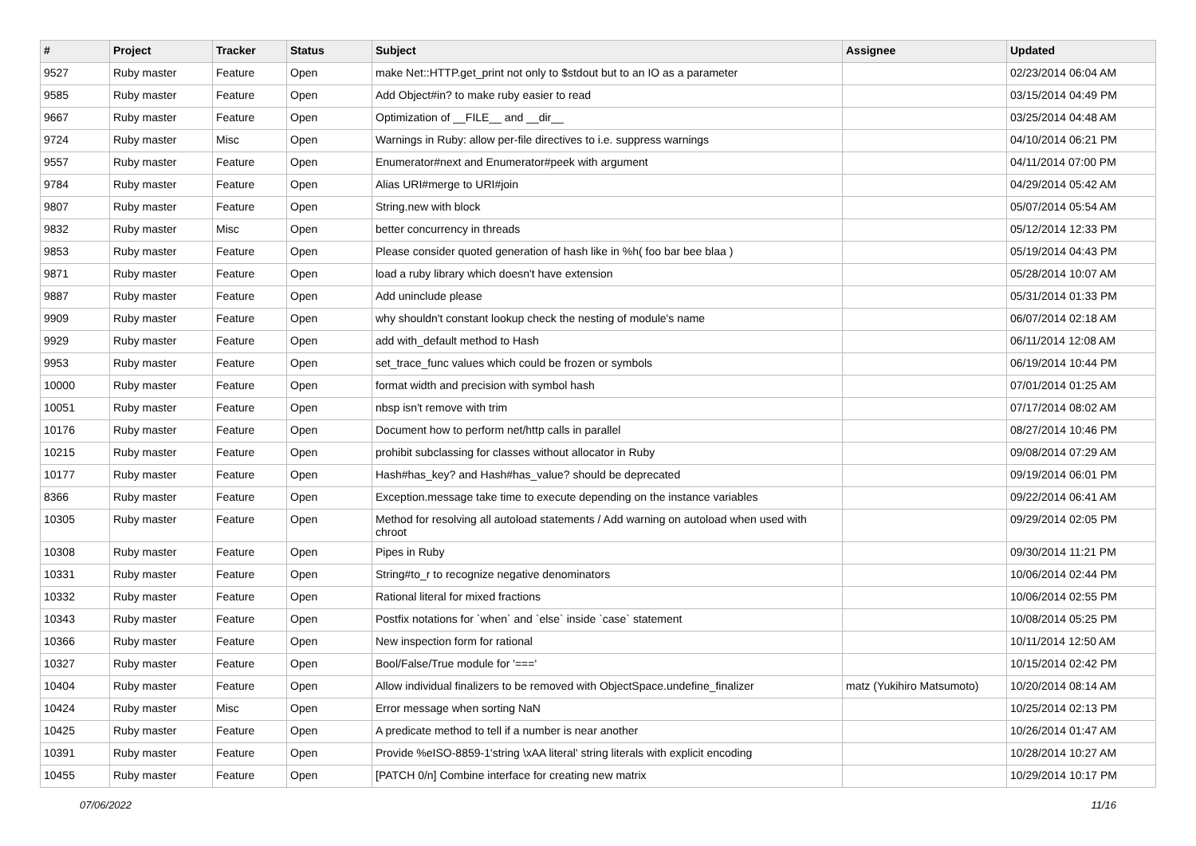| # | Project | Tracker | Status | Subject | Assignee | Updated |
| --- | --- | --- | --- | --- | --- | --- |
| 9527 | Ruby master | Feature | Open | make Net::HTTP.get_print not only to $stdout but to an IO as a parameter | | 02/23/2014 06:04 AM |
| 9585 | Ruby master | Feature | Open | Add Object#in? to make ruby easier to read | | 03/15/2014 04:49 PM |
| 9667 | Ruby master | Feature | Open | Optimization of __FILE__ and __dir__ | | 03/25/2014 04:48 AM |
| 9724 | Ruby master | Misc | Open | Warnings in Ruby: allow per-file directives to i.e. suppress warnings | | 04/10/2014 06:21 PM |
| 9557 | Ruby master | Feature | Open | Enumerator#next and Enumerator#peek with argument | | 04/11/2014 07:00 PM |
| 9784 | Ruby master | Feature | Open | Alias URI#merge to URI#join | | 04/29/2014 05:42 AM |
| 9807 | Ruby master | Feature | Open | String.new with block | | 05/07/2014 05:54 AM |
| 9832 | Ruby master | Misc | Open | better concurrency in threads | | 05/12/2014 12:33 PM |
| 9853 | Ruby master | Feature | Open | Please consider quoted generation of hash like in %h( foo bar bee blaa ) | | 05/19/2014 04:43 PM |
| 9871 | Ruby master | Feature | Open | load a ruby library which doesn't have extension | | 05/28/2014 10:07 AM |
| 9887 | Ruby master | Feature | Open | Add uninclude please | | 05/31/2014 01:33 PM |
| 9909 | Ruby master | Feature | Open | why shouldn't constant lookup check the nesting of module's name | | 06/07/2014 02:18 AM |
| 9929 | Ruby master | Feature | Open | add with_default method to Hash | | 06/11/2014 12:08 AM |
| 9953 | Ruby master | Feature | Open | set_trace_func values which could be frozen or symbols | | 06/19/2014 10:44 PM |
| 10000 | Ruby master | Feature | Open | format width and precision with symbol hash | | 07/01/2014 01:25 AM |
| 10051 | Ruby master | Feature | Open | nbsp isn't remove with trim | | 07/17/2014 08:02 AM |
| 10176 | Ruby master | Feature | Open | Document how to perform net/http calls in parallel | | 08/27/2014 10:46 PM |
| 10215 | Ruby master | Feature | Open | prohibit subclassing for classes without allocator in Ruby | | 09/08/2014 07:29 AM |
| 10177 | Ruby master | Feature | Open | Hash#has_key? and Hash#has_value? should be deprecated | | 09/19/2014 06:01 PM |
| 8366 | Ruby master | Feature | Open | Exception.message take time to execute depending on the instance variables | | 09/22/2014 06:41 AM |
| 10305 | Ruby master | Feature | Open | Method for resolving all autoload statements / Add warning on autoload when used with chroot | | 09/29/2014 02:05 PM |
| 10308 | Ruby master | Feature | Open | Pipes in Ruby | | 09/30/2014 11:21 PM |
| 10331 | Ruby master | Feature | Open | String#to_r to recognize negative denominators | | 10/06/2014 02:44 PM |
| 10332 | Ruby master | Feature | Open | Rational literal for mixed fractions | | 10/06/2014 02:55 PM |
| 10343 | Ruby master | Feature | Open | Postfix notations for `when` and `else` inside `case` statement | | 10/08/2014 05:25 PM |
| 10366 | Ruby master | Feature | Open | New inspection form for rational | | 10/11/2014 12:50 AM |
| 10327 | Ruby master | Feature | Open | Bool/False/True module for '===' | | 10/15/2014 02:42 PM |
| 10404 | Ruby master | Feature | Open | Allow individual finalizers to be removed with ObjectSpace.undefine_finalizer | matz (Yukihiro Matsumoto) | 10/20/2014 08:14 AM |
| 10424 | Ruby master | Misc | Open | Error message when sorting NaN | | 10/25/2014 02:13 PM |
| 10425 | Ruby master | Feature | Open | A predicate method to tell if a number is near another | | 10/26/2014 01:47 AM |
| 10391 | Ruby master | Feature | Open | Provide %eISO-8859-1'string \xAA literal' string literals with explicit encoding | | 10/28/2014 10:27 AM |
| 10455 | Ruby master | Feature | Open | [PATCH 0/n] Combine interface for creating new matrix | | 10/29/2014 10:17 PM |
07/06/2022 11/16